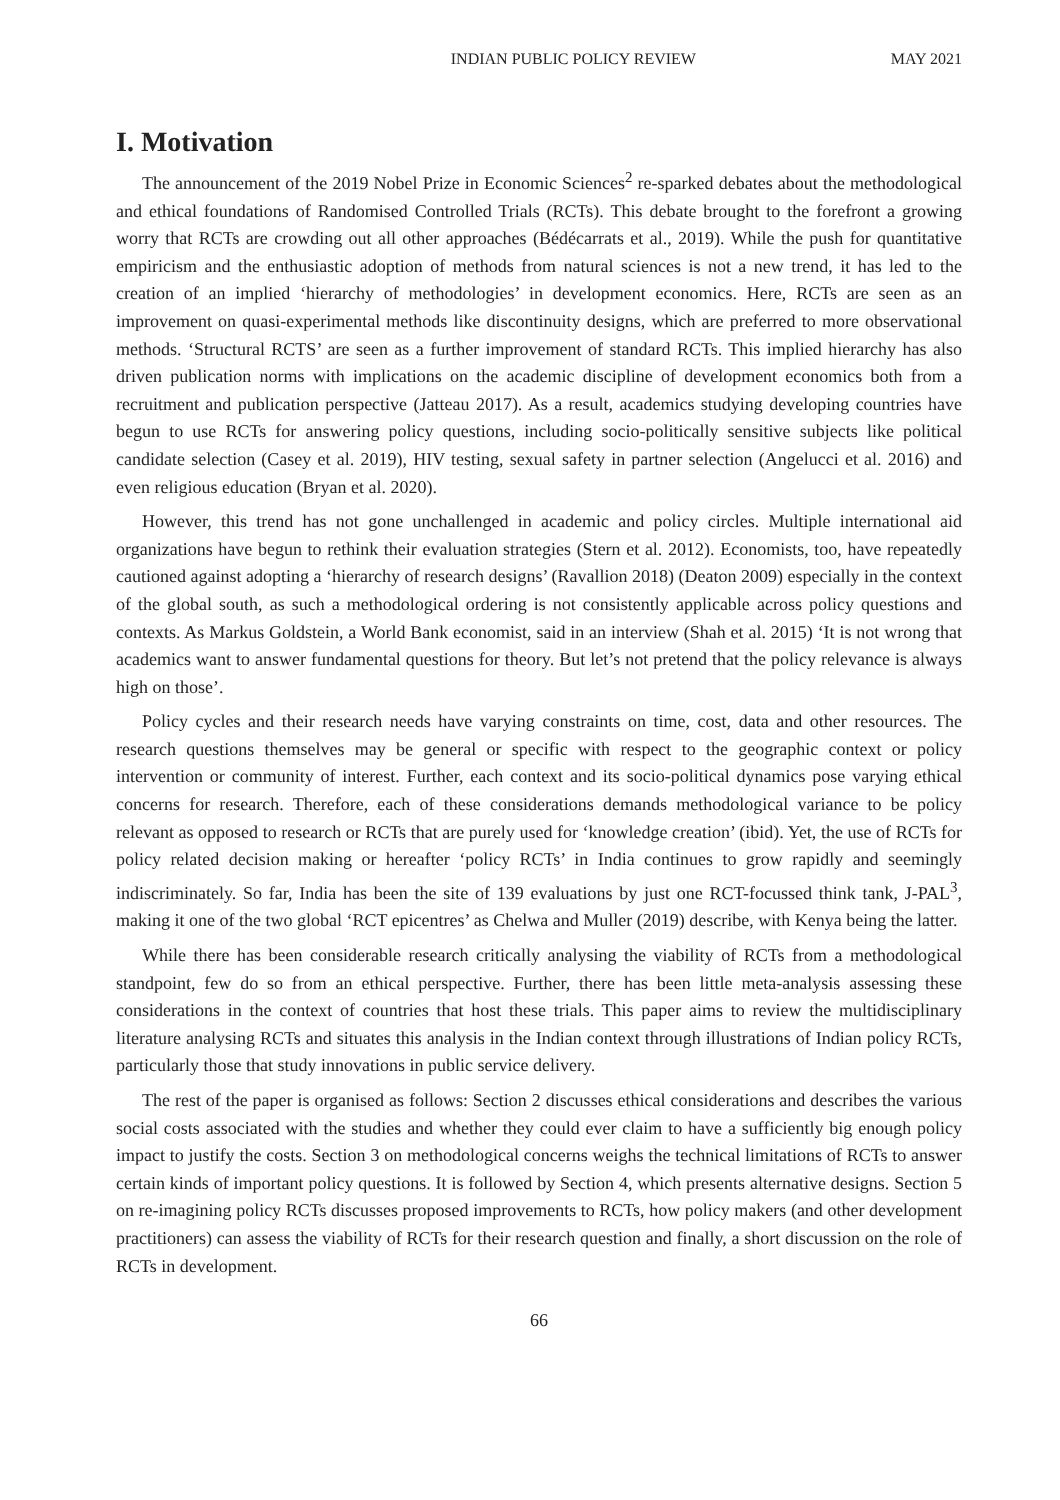INDIAN PUBLIC POLICY REVIEW MAY 2021
I. Motivation
The announcement of the 2019 Nobel Prize in Economic Sciences<sup>2</sup> re-sparked debates about the methodological and ethical foundations of Randomised Controlled Trials (RCTs). This debate brought to the forefront a growing worry that RCTs are crowding out all other approaches (Bédécarrats et al., 2019). While the push for quantitative empiricism and the enthusiastic adoption of methods from natural sciences is not a new trend, it has led to the creation of an implied ‘hierarchy of methodologies’ in development economics. Here, RCTs are seen as an improvement on quasi-experimental methods like discontinuity designs, which are preferred to more observational methods. ‘Structural RCTS’ are seen as a further improvement of standard RCTs. This implied hierarchy has also driven publication norms with implications on the academic discipline of development economics both from a recruitment and publication perspective (Jatteau 2017). As a result, academics studying developing countries have begun to use RCTs for answering policy questions, including socio-politically sensitive subjects like political candidate selection (Casey et al. 2019), HIV testing, sexual safety in partner selection (Angelucci et al. 2016) and even religious education (Bryan et al. 2020).
However, this trend has not gone unchallenged in academic and policy circles. Multiple international aid organizations have begun to rethink their evaluation strategies (Stern et al. 2012). Economists, too, have repeatedly cautioned against adopting a ‘hierarchy of research designs’ (Ravallion 2018) (Deaton 2009) especially in the context of the global south, as such a methodological ordering is not consistently applicable across policy questions and contexts. As Markus Goldstein, a World Bank economist, said in an interview (Shah et al. 2015) ‘It is not wrong that academics want to answer fundamental questions for theory. But let’s not pretend that the policy relevance is always high on those’.
Policy cycles and their research needs have varying constraints on time, cost, data and other resources. The research questions themselves may be general or specific with respect to the geographic context or policy intervention or community of interest. Further, each context and its socio-political dynamics pose varying ethical concerns for research. Therefore, each of these considerations demands methodological variance to be policy relevant as opposed to research or RCTs that are purely used for ‘knowledge creation’ (ibid). Yet, the use of RCTs for policy related decision making or hereafter ‘policy RCTs’ in India continues to grow rapidly and seemingly indiscriminately. So far, India has been the site of 139 evaluations by just one RCT-focussed think tank, J-PAL<sup>3</sup>, making it one of the two global ‘RCT epicentres’ as Chelwa and Muller (2019) describe, with Kenya being the latter.
While there has been considerable research critically analysing the viability of RCTs from a methodological standpoint, few do so from an ethical perspective. Further, there has been little meta-analysis assessing these considerations in the context of countries that host these trials. This paper aims to review the multidisciplinary literature analysing RCTs and situates this analysis in the Indian context through illustrations of Indian policy RCTs, particularly those that study innovations in public service delivery.
The rest of the paper is organised as follows: Section 2 discusses ethical considerations and describes the various social costs associated with the studies and whether they could ever claim to have a sufficiently big enough policy impact to justify the costs. Section 3 on methodological concerns weighs the technical limitations of RCTs to answer certain kinds of important policy questions. It is followed by Section 4, which presents alternative designs. Section 5 on re-imagining policy RCTs discusses proposed improvements to RCTs, how policy makers (and other development practitioners) can assess the viability of RCTs for their research question and finally, a short discussion on the role of RCTs in development.
66